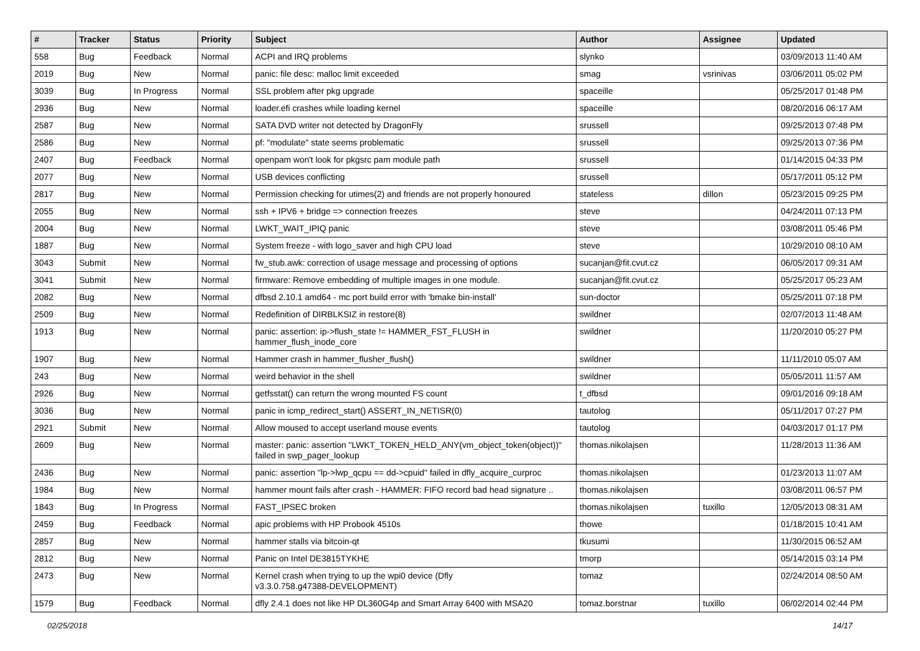| # | Tracker | Status | Priority | Subject | Author | Assignee | Updated |
| --- | --- | --- | --- | --- | --- | --- | --- |
| 558 | Bug | Feedback | Normal | ACPI and IRQ problems | slynko | | 03/09/2013 11:40 AM |
| 2019 | Bug | New | Normal | panic: file desc: malloc limit exceeded | smag | vsrinivas | 03/06/2011 05:02 PM |
| 3039 | Bug | In Progress | Normal | SSL problem after pkg upgrade | spaceille | | 05/25/2017 01:48 PM |
| 2936 | Bug | New | Normal | loader.efi crashes while loading kernel | spaceille | | 08/20/2016 06:17 AM |
| 2587 | Bug | New | Normal | SATA DVD writer not detected by DragonFly | srussell | | 09/25/2013 07:48 PM |
| 2586 | Bug | New | Normal | pf: "modulate" state seems problematic | srussell | | 09/25/2013 07:36 PM |
| 2407 | Bug | Feedback | Normal | openpam won't look for pkgsrc pam module path | srussell | | 01/14/2015 04:33 PM |
| 2077 | Bug | New | Normal | USB devices conflicting | srussell | | 05/17/2011 05:12 PM |
| 2817 | Bug | New | Normal | Permission checking for utimes(2) and friends are not properly honoured | stateless | dillon | 05/23/2015 09:25 PM |
| 2055 | Bug | New | Normal | ssh + IPV6 + bridge => connection freezes | steve | | 04/24/2011 07:13 PM |
| 2004 | Bug | New | Normal | LWKT_WAIT_IPIQ panic | steve | | 03/08/2011 05:46 PM |
| 1887 | Bug | New | Normal | System freeze - with logo_saver and high CPU load | steve | | 10/29/2010 08:10 AM |
| 3043 | Submit | New | Normal | fw_stub.awk: correction of usage message and processing of options | sucanjan@fit.cvut.cz | | 06/05/2017 09:31 AM |
| 3041 | Submit | New | Normal | firmware: Remove embedding of multiple images in one module. | sucanjan@fit.cvut.cz | | 05/25/2017 05:23 AM |
| 2082 | Bug | New | Normal | dfbsd 2.10.1 amd64 - mc port build error with 'bmake bin-install' | sun-doctor | | 05/25/2011 07:18 PM |
| 2509 | Bug | New | Normal | Redefinition of DIRBLKSIZ in restore(8) | swildner | | 02/07/2013 11:48 AM |
| 1913 | Bug | New | Normal | panic: assertion: ip->flush_state != HAMMER_FST_FLUSH in hammer_flush_inode_core | swildner | | 11/20/2010 05:27 PM |
| 1907 | Bug | New | Normal | Hammer crash in hammer_flusher_flush() | swildner | | 11/11/2010 05:07 AM |
| 243 | Bug | New | Normal | weird behavior in the shell | swildner | | 05/05/2011 11:57 AM |
| 2926 | Bug | New | Normal | getfsstat() can return the wrong mounted FS count | t_dfbsd | | 09/01/2016 09:18 AM |
| 3036 | Bug | New | Normal | panic in icmp_redirect_start() ASSERT_IN_NETISR(0) | tautolog | | 05/11/2017 07:27 PM |
| 2921 | Submit | New | Normal | Allow moused to accept userland mouse events | tautolog | | 04/03/2017 01:17 PM |
| 2609 | Bug | New | Normal | master: panic: assertion "LWKT_TOKEN_HELD_ANY(vm_object_token(object))" failed in swp_pager_lookup | thomas.nikolajsen | | 11/28/2013 11:36 AM |
| 2436 | Bug | New | Normal | panic: assertion "lp->lwp_qcpu == dd->cpuid" failed in dfly_acquire_curproc | thomas.nikolajsen | | 01/23/2013 11:07 AM |
| 1984 | Bug | New | Normal | hammer mount fails after crash - HAMMER: FIFO record bad head signature .. | thomas.nikolajsen | | 03/08/2011 06:57 PM |
| 1843 | Bug | In Progress | Normal | FAST_IPSEC broken | thomas.nikolajsen | tuxillo | 12/05/2013 08:31 AM |
| 2459 | Bug | Feedback | Normal | apic problems with HP Probook 4510s | thowe | | 01/18/2015 10:41 AM |
| 2857 | Bug | New | Normal | hammer stalls via bitcoin-qt | tkusumi | | 11/30/2015 06:52 AM |
| 2812 | Bug | New | Normal | Panic on Intel DE3815TYKHE | tmorp | | 05/14/2015 03:14 PM |
| 2473 | Bug | New | Normal | Kernel crash when trying to up the wpi0 device (Dfly v3.3.0.758.g47388-DEVELOPMENT) | tomaz | | 02/24/2014 08:50 AM |
| 1579 | Bug | Feedback | Normal | dfly 2.4.1 does not like HP DL360G4p and Smart Array 6400 with MSA20 | tomaz.borstnar | tuxillo | 06/02/2014 02:44 PM |
02/25/2018 14/17